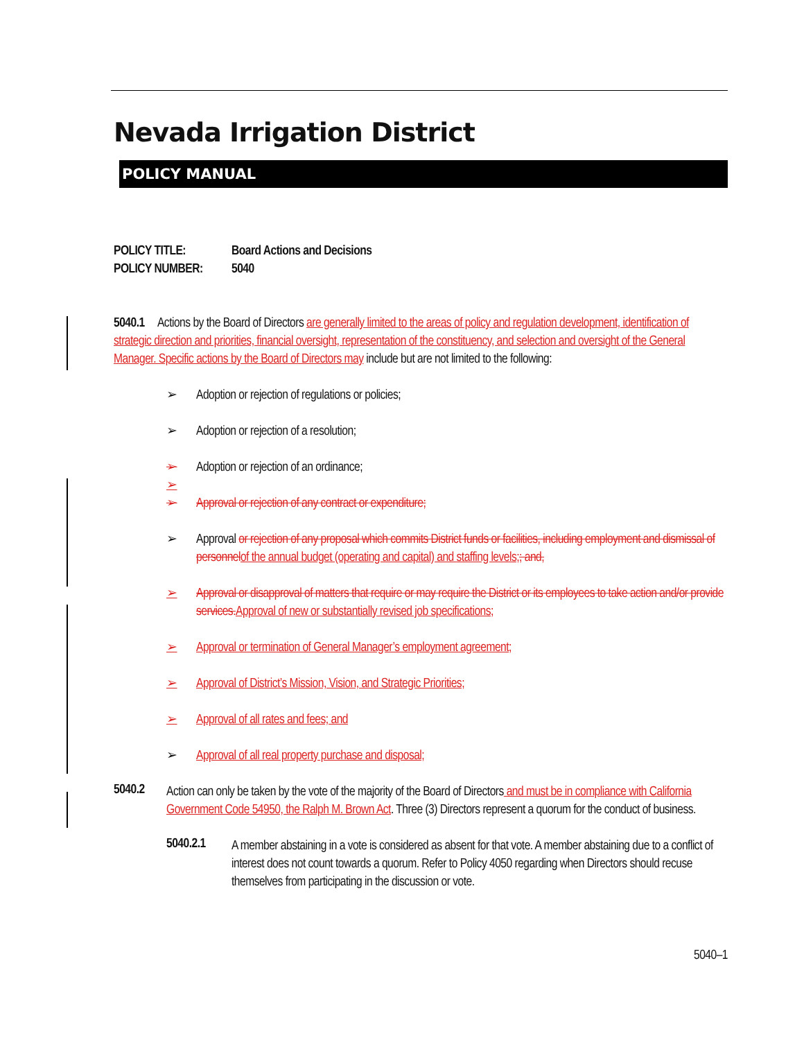Nevada Irrigation District
POLICY MANUAL
POLICY TITLE: Board Actions and Decisions
POLICY NUMBER: 5040
5040.1 Actions by the Board of Directors are generally limited to the areas of policy and regulation development, identification of strategic direction and priorities, financial oversight, representation of the constituency, and selection and oversight of the General Manager. Specific actions by the Board of Directors may include but are not limited to the following:
➢ Adoption or rejection of regulations or policies;
➢ Adoption or rejection of a resolution;
➢ Adoption or rejection of an ordinance;
➢ ➢ Approval or rejection of any contract or expenditure;
➢ Approval or rejection of any proposal which commits District funds or facilities, including employment and dismissal of personnel of the annual budget (operating and capital) and staffing levels;; and,
➢ Approval or disapproval of matters that require or may require the District or its employees to take action and/or provide services. Approval of new or substantially revised job specifications;
➢ Approval or termination of General Manager’s employment agreement;
➢ Approval of District’s Mission, Vision, and Strategic Priorities;
➢ Approval of all rates and fees; and
➢ Approval of all real property purchase and disposal;
5040.2
Action can only be taken by the vote of the majority of the Board of Directors and must be in compliance with California Government Code 54950, the Ralph M. Brown Act. Three (3) Directors represent a quorum for the conduct of business.
5040.2.1
A member abstaining in a vote is considered as absent for that vote. A member abstaining due to a conflict of interest does not count towards a quorum. Refer to Policy 4050 regarding when Directors should recuse themselves from participating in the discussion or vote.
5040–1